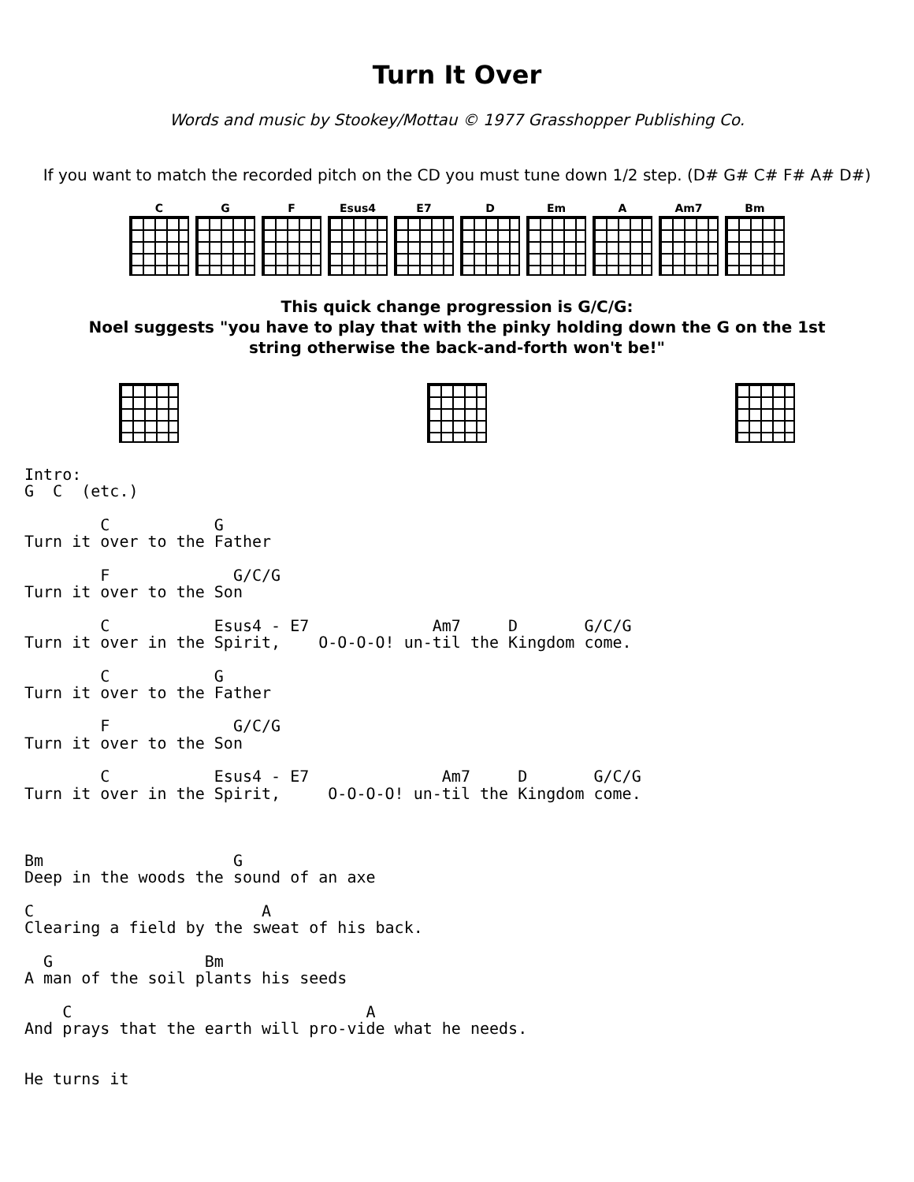Turn It Over
Words and music by Stookey/Mottau © 1977 Grasshopper Publishing Co.
If you want to match the recorded pitch on the CD you must tune down 1/2 step. (D# G# C# F# A# D#)
C G F Esus4 E7 D Em A Am7 Bm
This quick change progression is G/C/G:
Noel suggests "you have to play that with the pinky holding down the G on the 1st
string otherwise the back-and-forth won't be!"
Intro:
G  C  (etc.)

        C           G
Turn it over to the Father

        F             G/C/G
Turn it over to the Son

        C           Esus4 - E7             Am7     D       G/C/G
Turn it over in the Spirit,    O-O-O-O! un-til the Kingdom come.

        C           G
Turn it over to the Father

        F             G/C/G
Turn it over to the Son

        C           Esus4 - E7              Am7     D       G/C/G
Turn it over in the Spirit,     O-O-O-O! un-til the Kingdom come.



Bm                    G
Deep in the woods the sound of an axe

C                        A
Clearing a field by the sweat of his back.

  G                Bm
A man of the soil plants his seeds

    C                               A
And prays that the earth will pro-vide what he needs.


He turns it